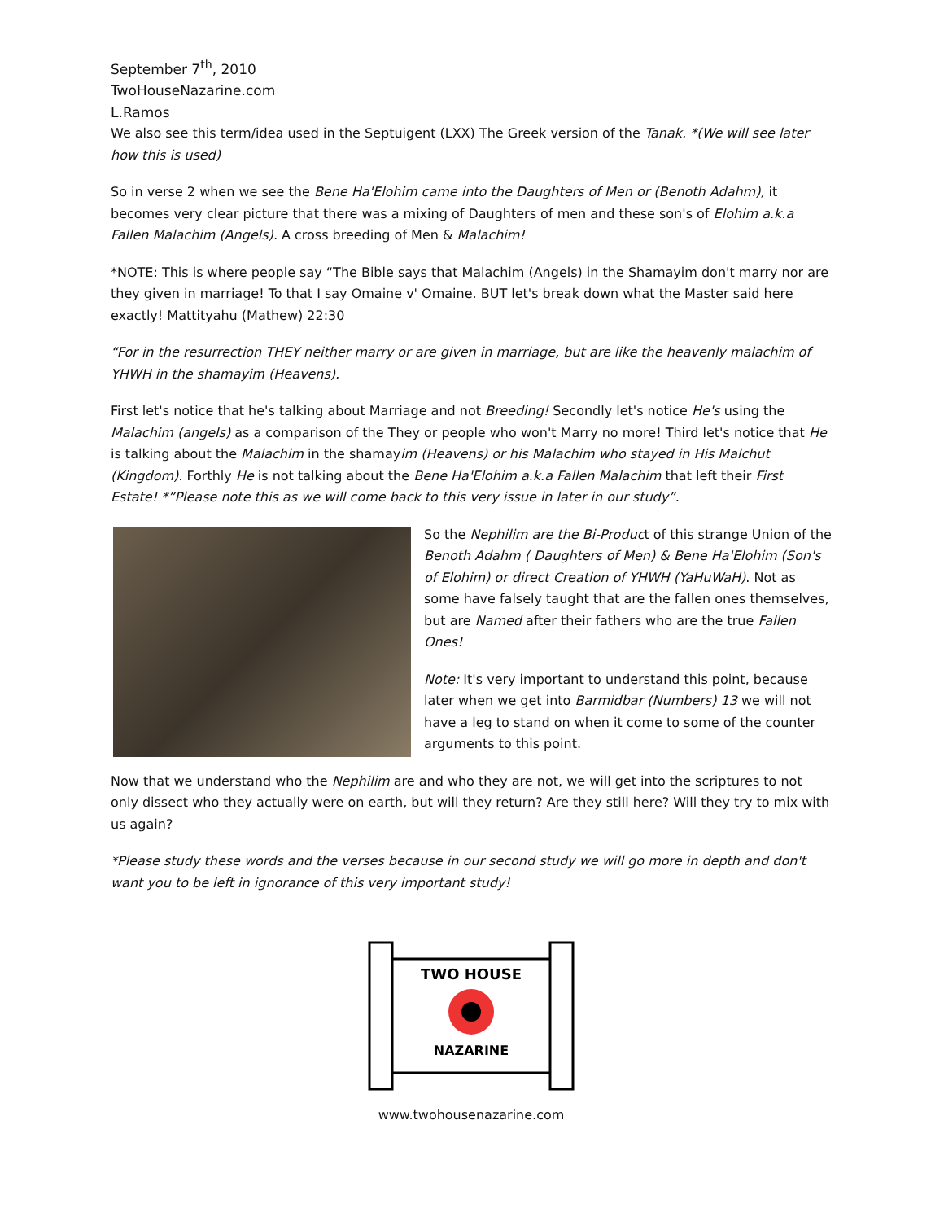September 7<sup>th</sup>, 2010
TwoHouseNazarine.com
L.Ramos
We also see this term/idea used in the Septuigent (LXX) The Greek version of the Tanak. *(We will see later how this is used)
So in verse 2 when we see the Bene Ha'Elohim came into the Daughters of Men or (Benoth Adahm), it becomes very clear picture that there was a mixing of Daughters of men and these son's of Elohim a.k.a Fallen Malachim (Angels). A cross breeding of Men & Malachim!
*NOTE: This is where people say “The Bible says that Malachim (Angels) in the Shamayim don't marry nor are they given in marriage! To that I say Omaine v' Omaine. BUT let's break down what the Master said here exactly! Mattityahu (Mathew) 22:30
“For in the resurrection THEY neither marry or are given in marriage, but are like the heavenly malachim of YHWH in the shamayim (Heavens).
First let's notice that he's talking about Marriage and not Breeding! Secondly let's notice He's using the Malachim (angels) as a comparison of the They or people who won't Marry no more! Third let's notice that He is talking about the Malachim in the shamayim (Heavens) or his Malachim who stayed in His Malchut (Kingdom). Forthly He is not talking about the Bene Ha'Elohim a.k.a Fallen Malachim that left their First Estate! *”Please note this as we will come back to this very issue in later in our study”.
So the Nephilim are the Bi-Product of this strange Union of the Benoth Adahm ( Daughters of Men) & Bene Ha'Elohim (Son's of Elohim) or direct Creation of YHWH (YaHuWaH). Not as some have falsely taught that are the fallen ones themselves, but are Named after their fathers who are the true Fallen Ones!
Note: It's very important to understand this point, because later when we get into Barmidbar (Numbers) 13 we will not have a leg to stand on when it come to some of the counter arguments to this point.
Now that we understand who the Nephilim are and who they are not, we will get into the scriptures to not only dissect who they actually were on earth, but will they return? Are they still here? Will they try to mix with us again?
*Please study these words and the verses because in our second study we will go more in depth and don't want you to be left in ignorance of this very important study!
TWO HOUSE
NAZARINE
www.twohousenazarine.com